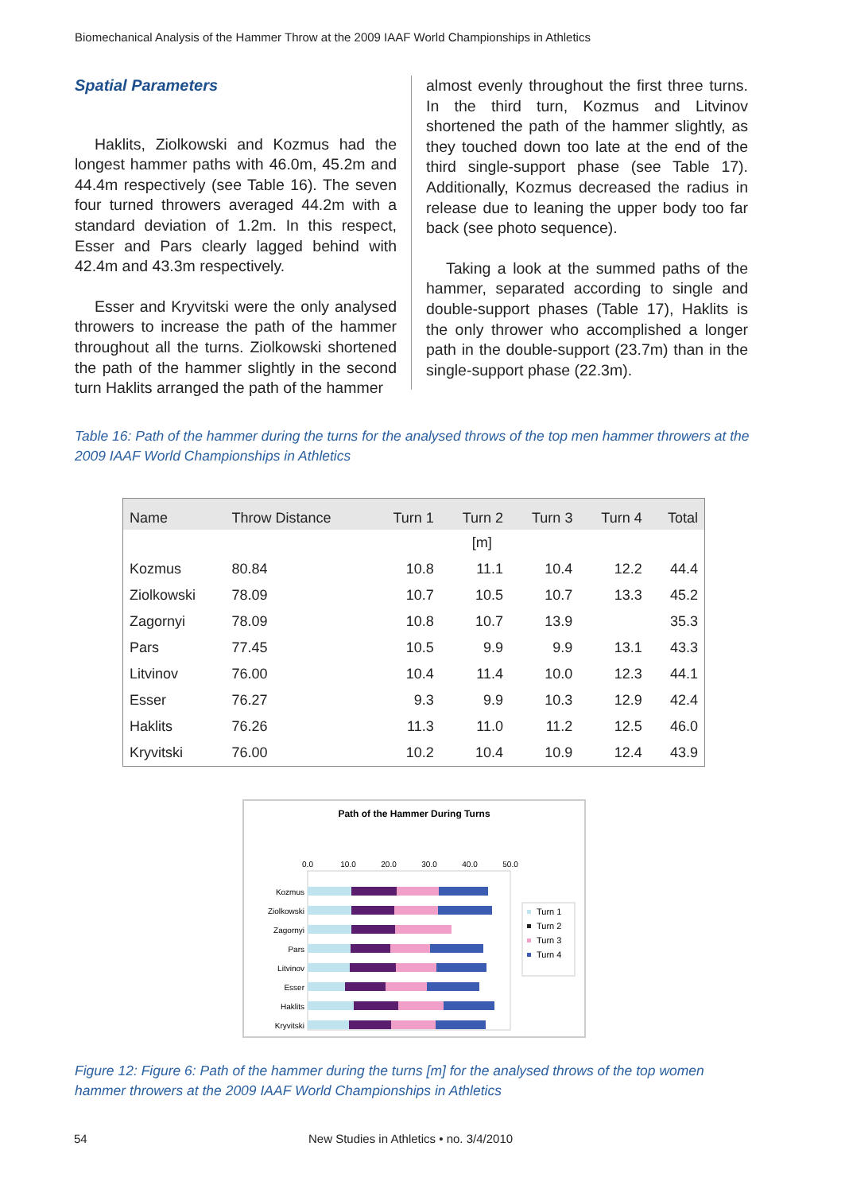Biomechanical Analysis of the Hammer Throw at the 2009 IAAF World Championships in Athletics
Spatial Parameters
Haklits, Ziolkowski and Kozmus had the longest hammer paths with 46.0m, 45.2m and 44.4m respectively (see Table 16). The seven four turned throwers averaged 44.2m with a standard deviation of 1.2m. In this respect, Esser and Pars clearly lagged behind with 42.4m and 43.3m respectively.
Esser and Kryvitski were the only analysed throwers to increase the path of the hammer throughout all the turns. Ziolkowski shortened the path of the hammer slightly in the second turn Haklits arranged the path of the hammer
almost evenly throughout the first three turns. In the third turn, Kozmus and Litvinov shortened the path of the hammer slightly, as they touched down too late at the end of the third single-support phase (see Table 17). Additionally, Kozmus decreased the radius in release due to leaning the upper body too far back (see photo sequence).
Taking a look at the summed paths of the hammer, separated according to single and double-support phases (Table 17), Haklits is the only thrower who accomplished a longer path in the double-support (23.7m) than in the single-support phase (22.3m).
Table 16: Path of the hammer during the turns for the analysed throws of the top men hammer throwers at the 2009 IAAF World Championships in Athletics
| Name | Throw Distance | Turn 1 | Turn 2 | Turn 3 | Turn 4 | Total |
| --- | --- | --- | --- | --- | --- | --- |
| | | | [m] | | | |
| Kozmus | 80.84 | 10.8 | 11.1 | 10.4 | 12.2 | 44.4 |
| Ziolkowski | 78.09 | 10.7 | 10.5 | 10.7 | 13.3 | 45.2 |
| Zagornyi | 78.09 | 10.8 | 10.7 | 13.9 | | 35.3 |
| Pars | 77.45 | 10.5 | 9.9 | 9.9 | 13.1 | 43.3 |
| Litvinov | 76.00 | 10.4 | 11.4 | 10.0 | 12.3 | 44.1 |
| Esser | 76.27 | 9.3 | 9.9 | 10.3 | 12.9 | 42.4 |
| Haklits | 76.26 | 11.3 | 11.0 | 11.2 | 12.5 | 46.0 |
| Kryvitski | 76.00 | 10.2 | 10.4 | 10.9 | 12.4 | 43.9 |
Path of the Hammer During Turns
0.0
10.0
20.0
30.0
40.0
50.0
Kozmus
Ziolkowski
Zagornyi
Pars
Litvinov
Esser
Haklits
Kryvitski
Turn 1
Turn 2
Turn 3
Turn 4
Figure 12: Figure 6: Path of the hammer during the turns [m] for the analysed throws of the top women hammer throwers at the 2009 IAAF World Championships in Athletics
54
New Studies in Athletics • no. 3/4/2010